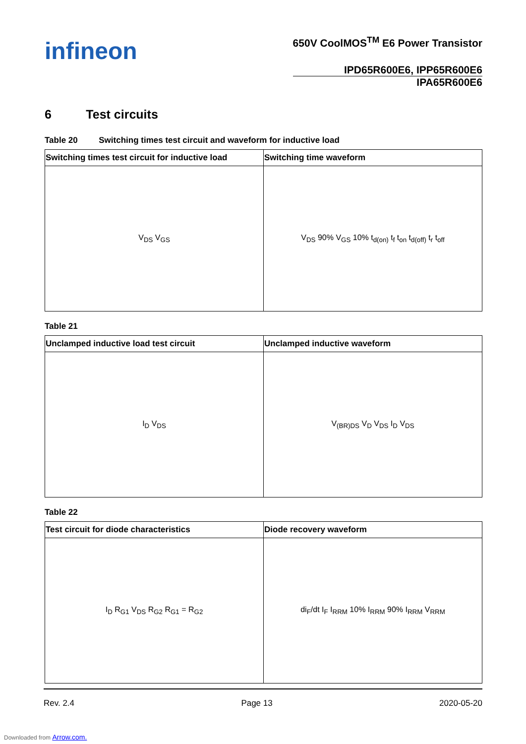infineon
650V CoolMOS<sup>TM</sup> E6 Power Transistor
IPD65R600E6, IPP65R600E6
IPA65R600E6
6 Test circuits
Table 20 Switching times test circuit and waveform for inductive load
| Switching times test circuit for inductive load | Switching time waveform |
| --- | --- |
| V<sub>DS</sub> V<sub>GS</sub> | V<sub>DS</sub> 90% V<sub>GS</sub> 10% t<sub>d(on)</sub> t<sub>f</sub> t<sub>on</sub> t<sub>d(off)</sub> t<sub>r</sub> t<sub>off</sub> |
Table 21
| Unclamped inductive load test circuit | Unclamped inductive waveform |
| --- | --- |
| I<sub>D</sub> V<sub>DS</sub> | V<sub>(BR)DS</sub> V<sub>D</sub> V<sub>DS</sub> I<sub>D</sub> V<sub>DS</sub> |
Table 22
| Test circuit for diode characteristics | Diode recovery waveform |
| --- | --- |
| I<sub>D</sub> R<sub>G1</sub> V<sub>DS</sub> R<sub>G2</sub> R<sub>G1</sub> = R<sub>G2</sub> | di<sub>F</sub>/dt I<sub>F</sub> I<sub>RRM</sub> 10% I<sub>RRM</sub> 90% I<sub>RRM</sub> V<sub>RRM</sub> |
Rev. 2.4 Page 13 2020-05-20
Downloaded from Arrow.com.